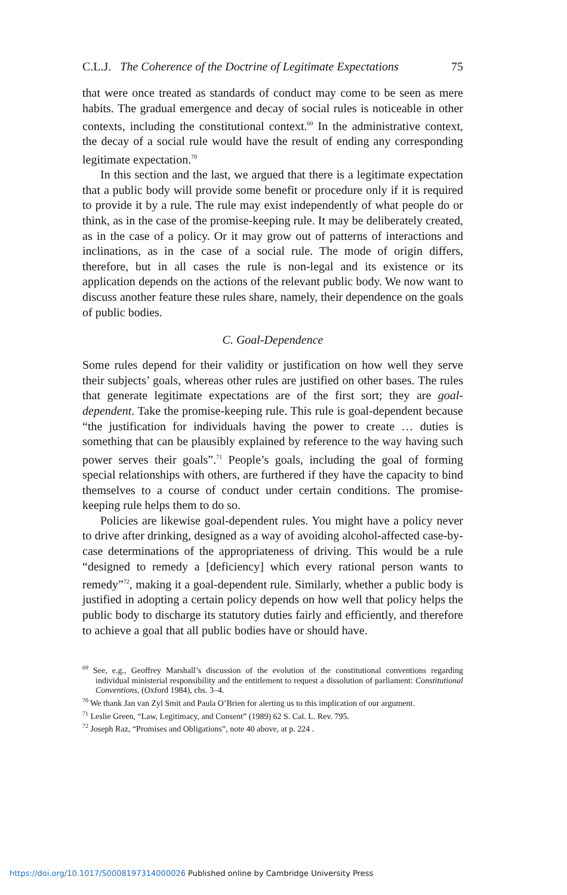C.L.J. The Coherence of the Doctrine of Legitimate Expectations 75
that were once treated as standards of conduct may come to be seen as mere habits. The gradual emergence and decay of social rules is noticeable in other contexts, including the constitutional context.<sup>69</sup> In the administrative context, the decay of a social rule would have the result of ending any corresponding legitimate expectation.<sup>70</sup>
In this section and the last, we argued that there is a legitimate expectation that a public body will provide some benefit or procedure only if it is required to provide it by a rule. The rule may exist independently of what people do or think, as in the case of the promise-keeping rule. It may be deliberately created, as in the case of a policy. Or it may grow out of patterns of interactions and inclinations, as in the case of a social rule. The mode of origin differs, therefore, but in all cases the rule is non-legal and its existence or its application depends on the actions of the relevant public body. We now want to discuss another feature these rules share, namely, their dependence on the goals of public bodies.
C. Goal-Dependence
Some rules depend for their validity or justification on how well they serve their subjects’ goals, whereas other rules are justified on other bases. The rules that generate legitimate expectations are of the first sort; they are goal-dependent. Take the promise-keeping rule. This rule is goal-dependent because “the justification for individuals having the power to create … duties is something that can be plausibly explained by reference to the way having such power serves their goals”.<sup>71</sup> People’s goals, including the goal of forming special relationships with others, are furthered if they have the capacity to bind themselves to a course of conduct under certain conditions. The promise-keeping rule helps them to do so.
Policies are likewise goal-dependent rules. You might have a policy never to drive after drinking, designed as a way of avoiding alcohol-affected case-by-case determinations of the appropriateness of driving. This would be a rule “designed to remedy a [deficiency] which every rational person wants to remedy”<sup>72</sup>, making it a goal-dependent rule. Similarly, whether a public body is justified in adopting a certain policy depends on how well that policy helps the public body to discharge its statutory duties fairly and efficiently, and therefore to achieve a goal that all public bodies have or should have.
<sup>69</sup> See, e.g., Geoffrey Marshall’s discussion of the evolution of the constitutional conventions regarding individual ministerial responsibility and the entitlement to request a dissolution of parliament: Constitutional Conventions, (Oxford 1984), chs. 3–4.
<sup>70</sup> We thank Jan van Zyl Smit and Paula O’Brien for alerting us to this implication of our argument.
<sup>71</sup> Leslie Green, “Law, Legitimacy, and Consent” (1989) 62 S. Cal. L. Rev. 795.
<sup>72</sup> Joseph Raz, “Promises and Obligations”, note 40 above, at p. 224 .
https://doi.org/10.1017/S0008197314000026 Published online by Cambridge University Press